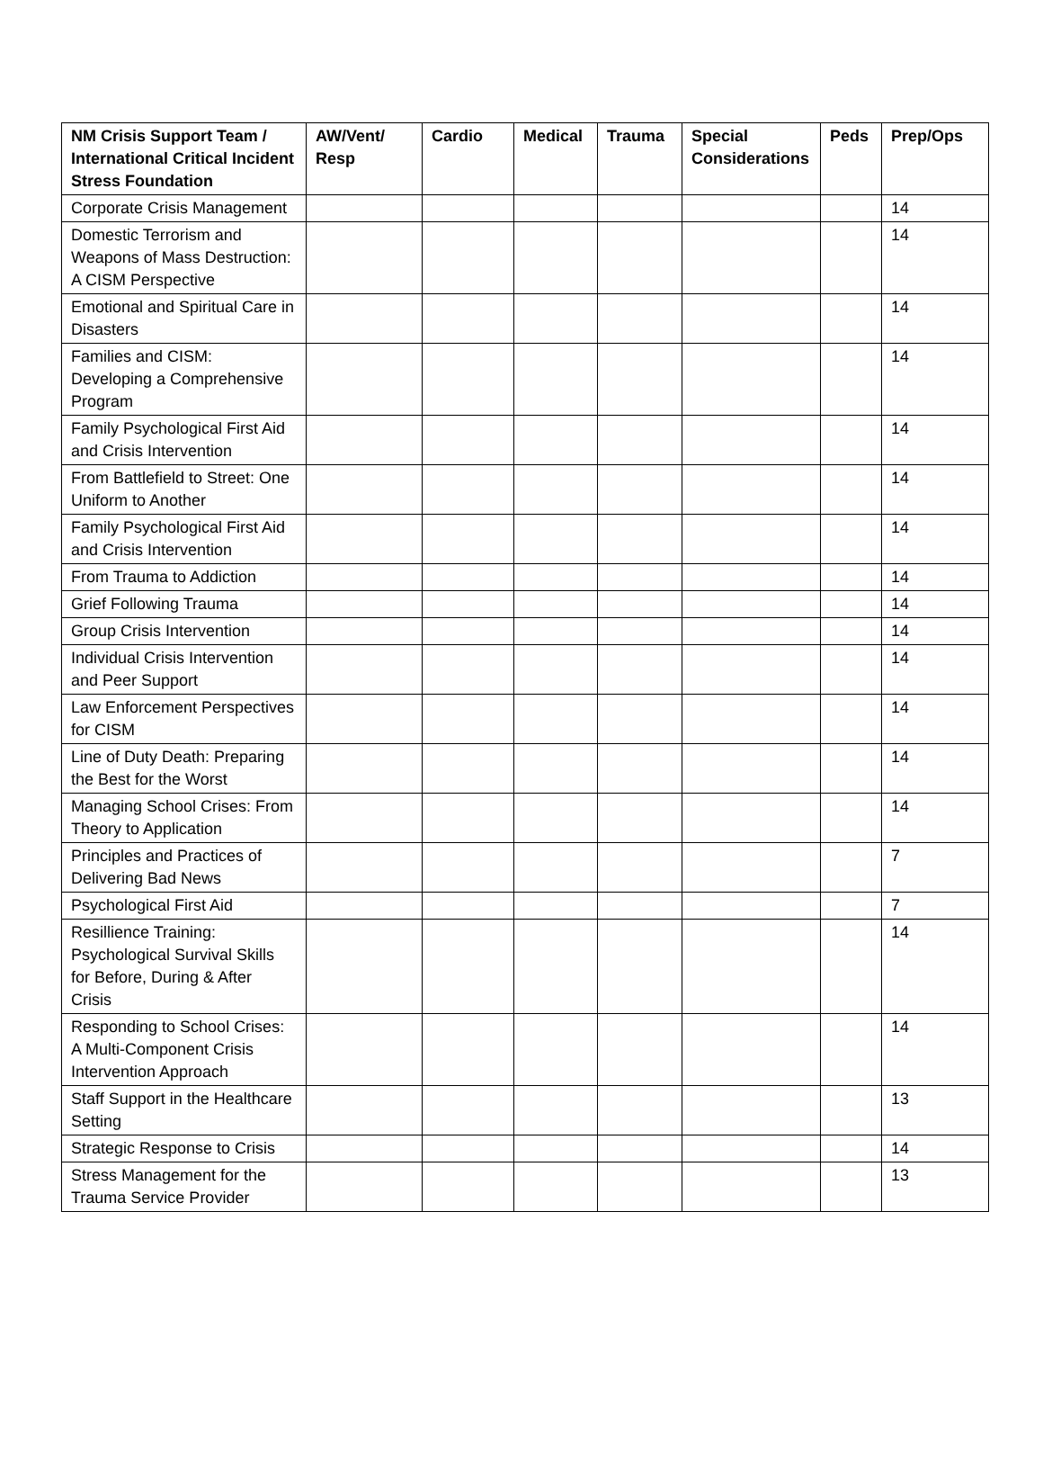| NM Crisis Support Team / International Critical Incident Stress Foundation | AW/Vent/ Resp | Cardio | Medical | Trauma | Special Considerations | Peds | Prep/Ops |
| --- | --- | --- | --- | --- | --- | --- | --- |
| Corporate Crisis Management | | | | | | | 14 |
| Domestic Terrorism and Weapons of Mass Destruction: A CISM Perspective | | | | | | | 14 |
| Emotional and Spiritual Care in Disasters | | | | | | | 14 |
| Families and CISM: Developing a Comprehensive Program | | | | | | | 14 |
| Family Psychological First Aid and Crisis Intervention | | | | | | | 14 |
| From Battlefield to Street: One Uniform to Another | | | | | | | 14 |
| Family Psychological First Aid and Crisis Intervention | | | | | | | 14 |
| From Trauma to Addiction | | | | | | | 14 |
| Grief Following Trauma | | | | | | | 14 |
| Group Crisis Intervention | | | | | | | 14 |
| Individual Crisis Intervention and Peer Support | | | | | | | 14 |
| Law Enforcement Perspectives for CISM | | | | | | | 14 |
| Line of Duty Death: Preparing the Best for the Worst | | | | | | | 14 |
| Managing School Crises: From Theory to Application | | | | | | | 14 |
| Principles and Practices of Delivering Bad News | | | | | | | 7 |
| Psychological First Aid | | | | | | | 7 |
| Resillience Training: Psychological Survival Skills for Before, During & After Crisis | | | | | | | 14 |
| Responding to School Crises: A Multi-Component Crisis Intervention Approach | | | | | | | 14 |
| Staff Support in the Healthcare Setting | | | | | | | 13 |
| Strategic Response to Crisis | | | | | | | 14 |
| Stress Management for the Trauma Service Provider | | | | | | | 13 |